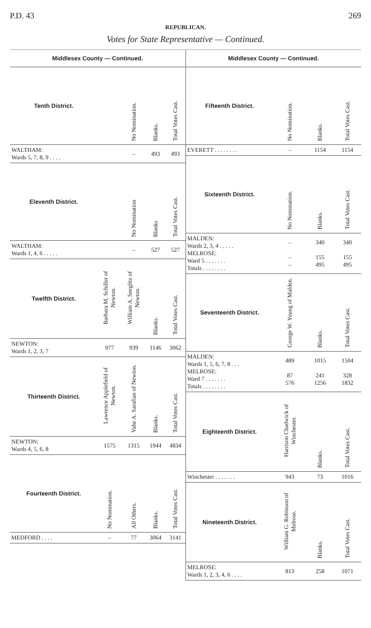P.D. 43 269
REPUBLICAN.
Votes for State Representative — Continued.
Middlesex County — Continued.
| Tenth District. | | No Nomination. | Blanks. | Total Votes Cast. |
| --- | --- | --- | --- | --- |
| WALTHAM: Wards 5, 7, 8, 9 . . . . | | – | 493 | 493 |
| Eleventh District. | | No Nomination | Blanks | Total Votes Cast. |
| WALTHAM: Wards 1, 4, 6 . . . . . | | – | 527 | 527 |
| Twelfth District. | Barbara M. Schiller of Newton. | William A. Seeglitz of Newton. | Blanks. | Total Votes Cast. |
| NEWTON: Wards 1, 2, 3, 7 | 977 | 939 | 1146 | 3062 |
| Thirteenth District. | Lawrence Applefield of Newton. | Vahe A. Sarafian of Newton. | Blanks. | Total Votes Cast. |
| NEWTON: Wards 4, 5, 6, 8 | 1575 | 1315 | 1944 | 4834 |
| Fourteenth District. | No Nomination. | All Others. | Blanks. | Total Votes Cast. |
| MEDFORD . . . . | – | 77 | 3064 | 3141 |
Middlesex County — Continued.
| Fifteenth District. | No Nomination. | Blanks. | Total Votes Cast. |
| --- | --- | --- | --- |
| EVERETT . . . . . . . . | – | 1154 | 1154 |
| Sixteenth District. | No Nomination. | Blanks. | Total Votes Cast. |
| MALDEN: Wards 2, 3, 4 . . . . . MELROSE: Ward 5 . . . . . . . Totals . . . . . . . . | – – – | 340 155 495 | 340 155 495 |
| Seventeenth District. | George W. Young of Malden. | Blanks. | Total Votes Cast. |
| MALDEN: Wards 1, 5, 6, 7, 8 . . . MELROSE: Ward 7 . . . . . . . Totals . . . . . . . . | 489 87 576 | 1015 241 1256 | 1504 328 1832 |
| Eighteenth District. | Harrison Chadwick of Winchester. | Blanks. | Total Votes Cast. |
| Winchester . . . . . . . | 943 | 73 | 1016 |
| Nineteenth District. | William G. Robinson of Melrose. | Blanks. | Total Votes Cast. |
| MELROSE: Wards 1, 2, 3, 4, 6 . . . . | 813 | 258 | 1071 |